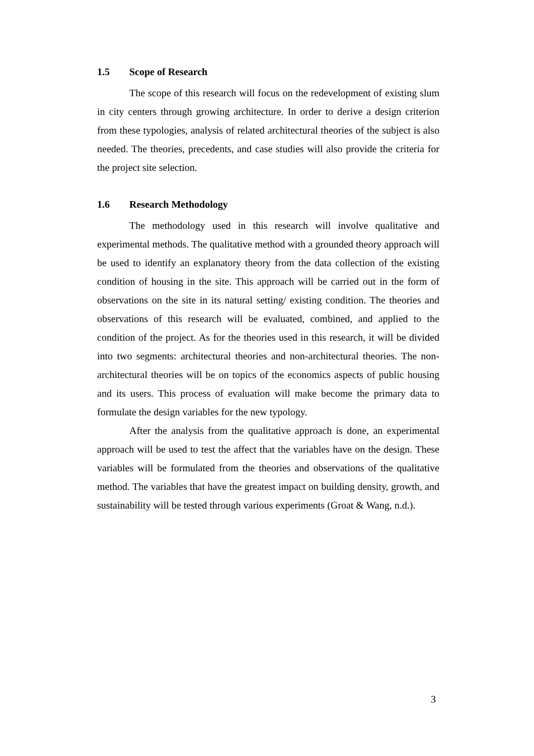1.5 Scope of Research
The scope of this research will focus on the redevelopment of existing slum in city centers through growing architecture. In order to derive a design criterion from these typologies, analysis of related architectural theories of the subject is also needed. The theories, precedents, and case studies will also provide the criteria for the project site selection.
1.6 Research Methodology
The methodology used in this research will involve qualitative and experimental methods. The qualitative method with a grounded theory approach will be used to identify an explanatory theory from the data collection of the existing condition of housing in the site. This approach will be carried out in the form of observations on the site in its natural setting/ existing condition. The theories and observations of this research will be evaluated, combined, and applied to the condition of the project. As for the theories used in this research, it will be divided into two segments: architectural theories and non-architectural theories. The non-architectural theories will be on topics of the economics aspects of public housing and its users. This process of evaluation will make become the primary data to formulate the design variables for the new typology.
After the analysis from the qualitative approach is done, an experimental approach will be used to test the affect that the variables have on the design. These variables will be formulated from the theories and observations of the qualitative method. The variables that have the greatest impact on building density, growth, and sustainability will be tested through various experiments (Groat & Wang, n.d.).
3